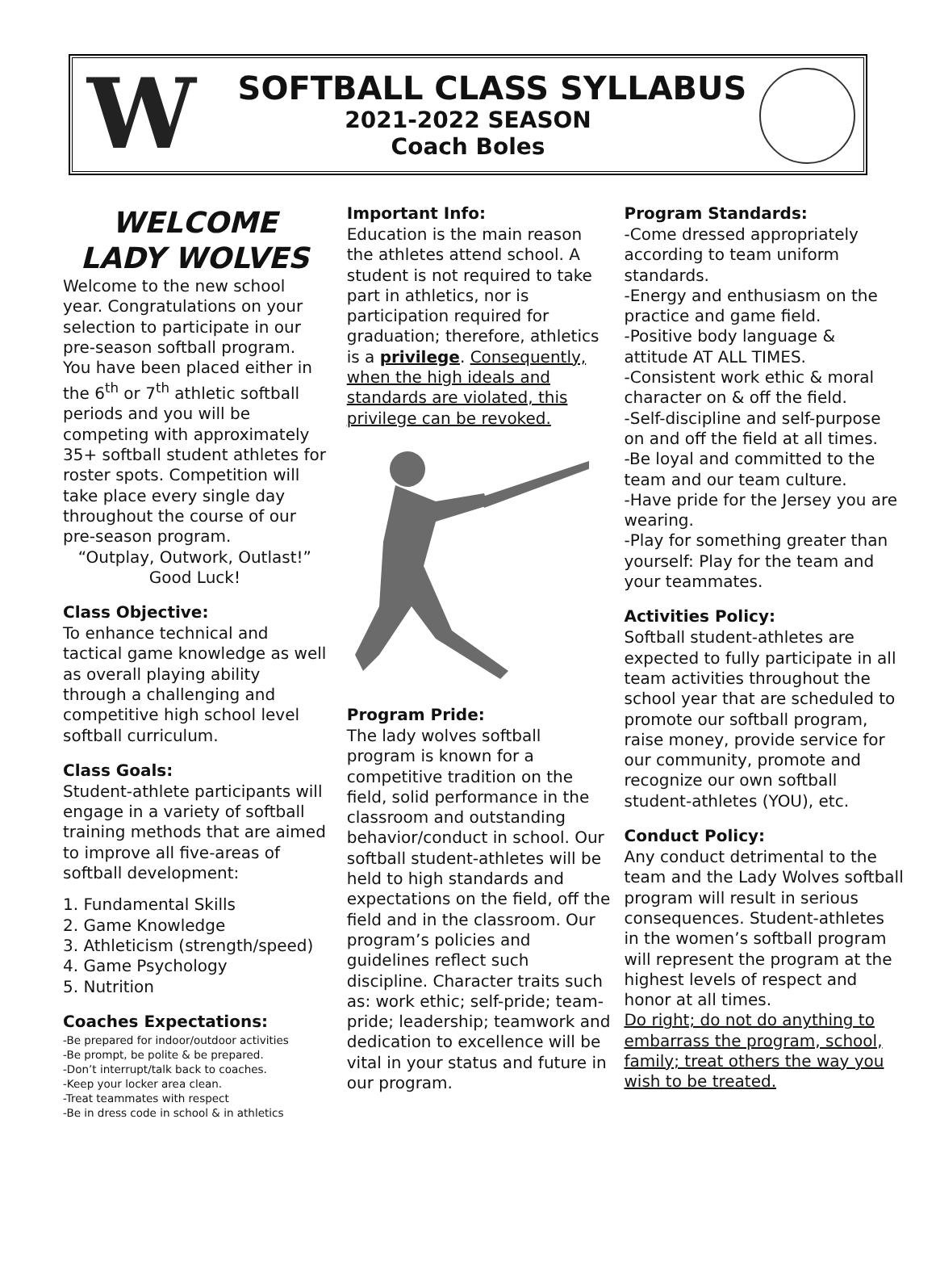W
SOFTBALL CLASS SYLLABUS
2021-2022 SEASON
Coach Boles
WELCOME
LADY WOLVES
Welcome to the new school year. Congratulations on your selection to participate in our pre-season softball program. You have been placed either in the 6<sup>th</sup> or 7<sup>th</sup> athletic softball periods and you will be competing with approximately 35+ softball student athletes for roster spots. Competition will take place every single day throughout the course of our pre-season program.
“Outplay, Outwork, Outlast!”
Good Luck!
Class Objective:
To enhance technical and tactical game knowledge as well as overall playing ability through a challenging and competitive high school level softball curriculum.
Class Goals:
Student-athlete participants will engage in a variety of softball training methods that are aimed to improve all five-areas of softball development:
1. Fundamental Skills
2. Game Knowledge
3. Athleticism (strength/speed)
4. Game Psychology
5. Nutrition
Coaches Expectations:
-Be prepared for indoor/outdoor activities
-Be prompt, be polite & be prepared.
-Don’t interrupt/talk back to coaches.
-Keep your locker area clean.
-Treat teammates with respect
-Be in dress code in school & in athletics
Important Info:
Education is the main reason the athletes attend school. A student is not required to take part in athletics, nor is participation required for graduation; therefore, athletics is a privilege. Consequently, when the high ideals and standards are violated, this privilege can be revoked.
Program Pride:
The lady wolves softball program is known for a competitive tradition on the field, solid performance in the classroom and outstanding behavior/conduct in school. Our softball student-athletes will be held to high standards and expectations on the field, off the field and in the classroom. Our program’s policies and guidelines reflect such discipline. Character traits such as: work ethic; self-pride; team-pride; leadership; teamwork and dedication to excellence will be vital in your status and future in our program.
Program Standards:
-Come dressed appropriately according to team uniform standards.
-Energy and enthusiasm on the practice and game field.
-Positive body language & attitude AT ALL TIMES.
-Consistent work ethic & moral character on & off the field.
-Self-discipline and self-purpose on and off the field at all times.
-Be loyal and committed to the team and our team culture.
-Have pride for the Jersey you are wearing.
-Play for something greater than yourself: Play for the team and your teammates.
Activities Policy:
Softball student-athletes are expected to fully participate in all team activities throughout the school year that are scheduled to promote our softball program, raise money, provide service for our community, promote and recognize our own softball student-athletes (YOU), etc.
Conduct Policy:
Any conduct detrimental to the team and the Lady Wolves softball program will result in serious consequences. Student-athletes in the women’s softball program will represent the program at the highest levels of respect and honor at all times.
Do right; do not do anything to embarrass the program, school, family; treat others the way you wish to be treated.